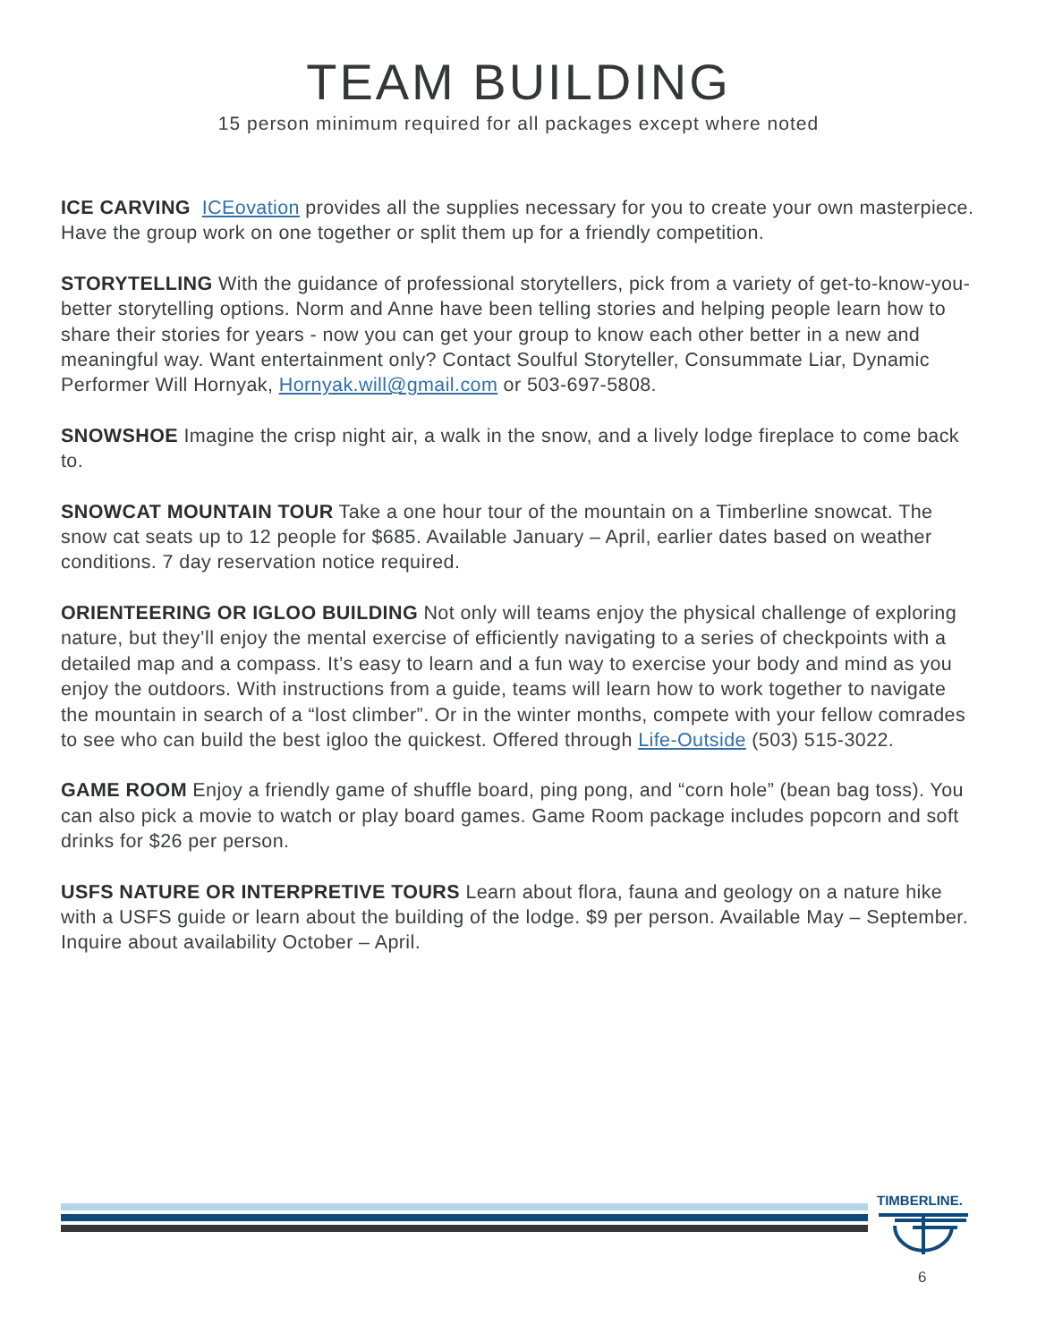TEAM BUILDING
15 person minimum required for all packages except where noted
ICE CARVING ICEovation provides all the supplies necessary for you to create your own masterpiece. Have the group work on one together or split them up for a friendly competition.
STORYTELLING With the guidance of professional storytellers, pick from a variety of get-to-know-you-better storytelling options. Norm and Anne have been telling stories and helping people learn how to share their stories for years - now you can get your group to know each other better in a new and meaningful way. Want entertainment only? Contact Soulful Storyteller, Consummate Liar, Dynamic Performer Will Hornyak, Hornyak.will@gmail.com or 503-697-5808.
SNOWSHOE Imagine the crisp night air, a walk in the snow, and a lively lodge fireplace to come back to.
SNOWCAT MOUNTAIN TOUR Take a one hour tour of the mountain on a Timberline snowcat. The snow cat seats up to 12 people for $685. Available January – April, earlier dates based on weather conditions. 7 day reservation notice required.
ORIENTEERING OR IGLOO BUILDING Not only will teams enjoy the physical challenge of exploring nature, but they’ll enjoy the mental exercise of efficiently navigating to a series of checkpoints with a detailed map and a compass. It’s easy to learn and a fun way to exercise your body and mind as you enjoy the outdoors. With instructions from a guide, teams will learn how to work together to navigate the mountain in search of a “lost climber”. Or in the winter months, compete with your fellow comrades to see who can build the best igloo the quickest. Offered through Life-Outside (503) 515-3022.
GAME ROOM Enjoy a friendly game of shuffle board, ping pong, and “corn hole” (bean bag toss). You can also pick a movie to watch or play board games. Game Room package includes popcorn and soft drinks for $26 per person.
USFS NATURE OR INTERPRETIVE TOURS Learn about flora, fauna and geology on a nature hike with a USFS guide or learn about the building of the lodge. $9 per person. Available May – September. Inquire about availability October – April.
TIMBERLINE.
6